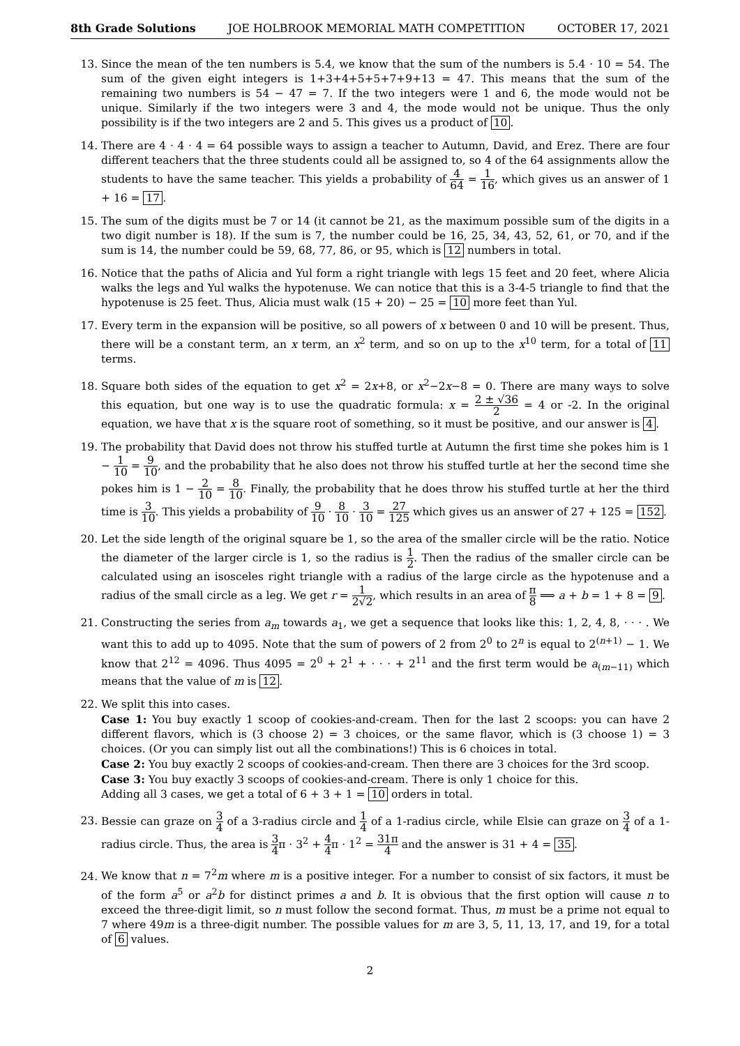8th Grade Solutions JOE HOLBROOK MEMORIAL MATH COMPETITION OCTOBER 17, 2021
13. Since the mean of the ten numbers is 5.4, we know that the sum of the numbers is 5.4 · 10 = 54. The sum of the given eight integers is 1+3+4+5+5+7+9+13 = 47. This means that the sum of the remaining two numbers is 54 − 47 = 7. If the two integers were 1 and 6, the mode would not be unique. Similarly if the two integers were 3 and 4, the mode would not be unique. Thus the only possibility is if the two integers are 2 and 5. This gives us a product of 10.
14. There are 4 · 4 · 4 = 64 possible ways to assign a teacher to Autumn, David, and Erez. There are four different teachers that the three students could all be assigned to, so 4 of the 64 assignments allow the students to have the same teacher. This yields a probability of 4 64 = 1 16, which gives us an answer of 1 + 16 = 17.
15. The sum of the digits must be 7 or 14 (it cannot be 21, as the maximum possible sum of the digits in a two digit number is 18). If the sum is 7, the number could be 16, 25, 34, 43, 52, 61, or 70, and if the sum is 14, the number could be 59, 68, 77, 86, or 95, which is 12 numbers in total.
16. Notice that the paths of Alicia and Yul form a right triangle with legs 15 feet and 20 feet, where Alicia walks the legs and Yul walks the hypotenuse. We can notice that this is a 3-4-5 triangle to find that the hypotenuse is 25 feet. Thus, Alicia must walk (15 + 20) − 25 = 10 more feet than Yul.
17. Every term in the expansion will be positive, so all powers of x between 0 and 10 will be present. Thus, there will be a constant term, an x term, an x<sup>2</sup> term, and so on up to the x<sup>10</sup> term, for a total of 11 terms.
18. Square both sides of the equation to get x<sup>2</sup> = 2x+8, or x<sup>2</sup>−2x−8 = 0. There are many ways to solve this equation, but one way is to use the quadratic formula: x = 2 ± √36 2 = 4 or -2. In the original equation, we have that x is the square root of something, so it must be positive, and our answer is 4.
19. The probability that David does not throw his stuffed turtle at Autumn the first time she pokes him is 1 − 1 10 = 9 10, and the probability that he also does not throw his stuffed turtle at her the second time she pokes him is 1 − 2 10 = 8 10. Finally, the probability that he does throw his stuffed turtle at her the third time is 3 10. This yields a probability of 9 10 · 8 10 · 3 10 = 27 125 which gives us an answer of 27 + 125 = 152.
20. Let the side length of the original square be 1, so the area of the smaller circle will be the ratio. Notice the diameter of the larger circle is 1, so the radius is 1 2. Then the radius of the smaller circle can be calculated using an isosceles right triangle with a radius of the large circle as the hypotenuse and a radius of the small circle as a leg. We get r = 1 2√2, which results in an area of π 8 ⟹ a + b = 1 + 8 = 9.
21. Constructing the series from a<sub>m</sub> towards a<sub>1</sub>, we get a sequence that looks like this: 1, 2, 4, 8, · · · . We want this to add up to 4095. Note that the sum of powers of 2 from 2<sup>0</sup> to 2<sup>n</sup> is equal to 2<sup>(n+1)</sup> − 1. We know that 2<sup>12</sup> = 4096. Thus 4095 = 2<sup>0</sup> + 2<sup>1</sup> + · · · + 2<sup>11</sup> and the first term would be a<sub>(m−11)</sub> which means that the value of m is 12.
22. We split this into cases.
Case 1: You buy exactly 1 scoop of cookies-and-cream. Then for the last 2 scoops: you can have 2 different flavors, which is (3 choose 2) = 3 choices, or the same flavor, which is (3 choose 1) = 3 choices. (Or you can simply list out all the combinations!) This is 6 choices in total.
Case 2: You buy exactly 2 scoops of cookies-and-cream. Then there are 3 choices for the 3rd scoop.
Case 3: You buy exactly 3 scoops of cookies-and-cream. There is only 1 choice for this.
Adding all 3 cases, we get a total of 6 + 3 + 1 = 10 orders in total.
23. Bessie can graze on 3 4 of a 3-radius circle and 1 4 of a 1-radius circle, while Elsie can graze on 3 4 of a 1-radius circle. Thus, the area is 3 4π · 3<sup>2</sup> + 4 4π · 1<sup>2</sup> = 31π 4 and the answer is 31 + 4 = 35.
24. We know that n = 7<sup>2</sup>m where m is a positive integer. For a number to consist of six factors, it must be of the form a<sup>5</sup> or a<sup>2</sup>b for distinct primes a and b. It is obvious that the first option will cause n to exceed the three-digit limit, so n must follow the second format. Thus, m must be a prime not equal to 7 where 49m is a three-digit number. The possible values for m are 3, 5, 11, 13, 17, and 19, for a total of 6 values.
2